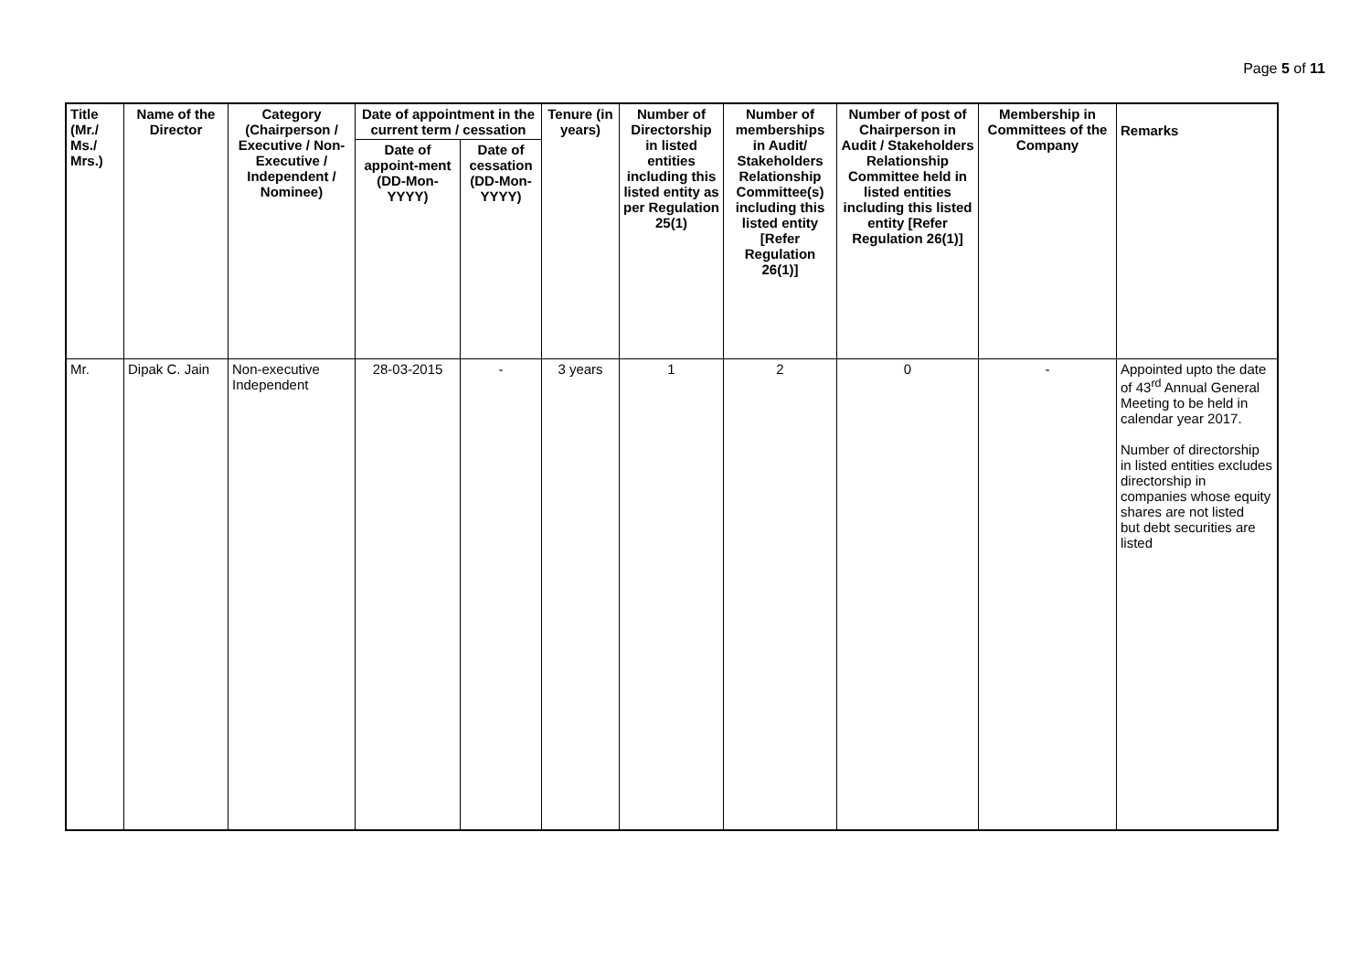Page 5 of 11
| Title (Mr./ Ms./ Mrs.) | Name of the Director | Category (Chairperson / Executive / Non- Executive / Independent / Nominee) | Date of appointment in the current term / cessation | | Tenure (in years) | Number of Directorship in listed entities including this listed entity as per Regulation 25(1) | Number of memberships in Audit/ Stakeholders Relationship Committee(s) including this listed entity [Refer Regulation 26(1)] | Number of post of Chairperson in Audit / Stakeholders Relationship Committee held in listed entities including this listed entity [Refer Regulation 26(1)] | Membership in Committees of the Company | Remarks |
| --- | --- | --- | --- | --- | --- | --- | --- | --- | --- | --- |
| | | | Date of appoint-ment (DD-Mon-YYYY) | Date of cessation (DD-Mon-YYYY) | | | | | | |
| Mr. | Dipak C. Jain | Non-executive Independent | 28-03-2015 | - | 3 years | 1 | 2 | 0 | - | Appointed upto the date of 43<sup>rd</sup> Annual General Meeting to be held in calendar year 2017. Number of directorship in listed entities excludes directorship in companies whose equity shares are not listed but debt securities are listed |